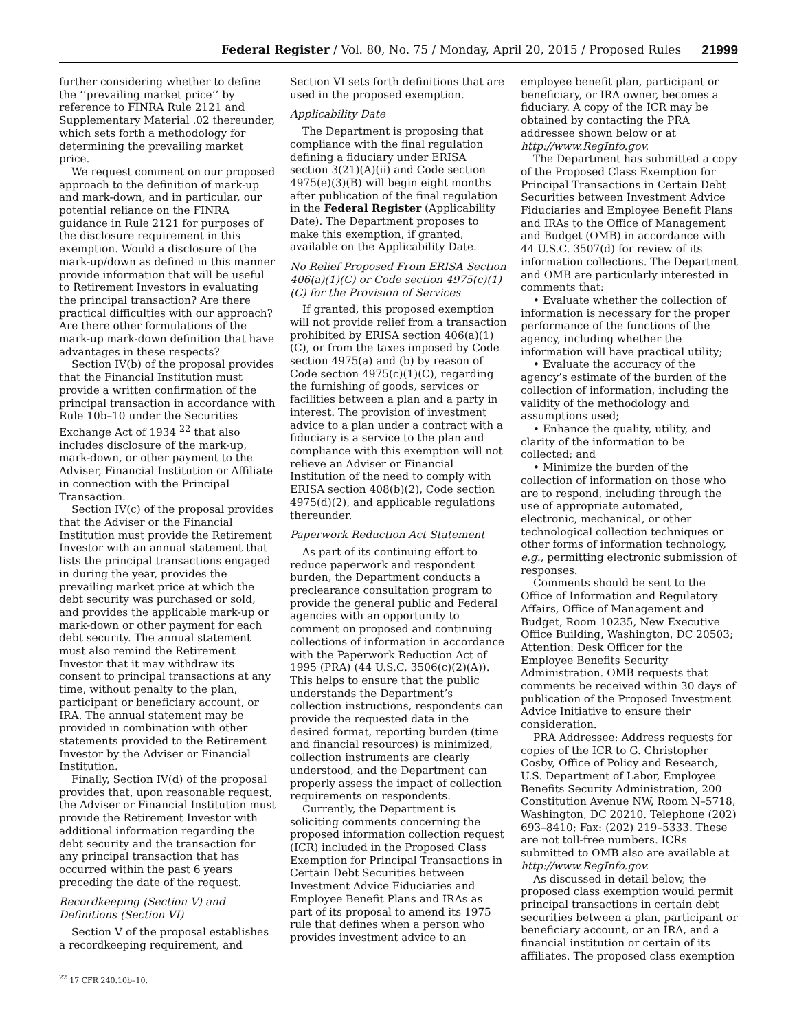Federal Register / Vol. 80, No. 75 / Monday, April 20, 2015 / Proposed Rules 21999
further considering whether to define the ‘‘prevailing market price’’ by reference to FINRA Rule 2121 and Supplementary Material .02 thereunder, which sets forth a methodology for determining the prevailing market price.
We request comment on our proposed approach to the definition of mark-up and mark-down, and in particular, our potential reliance on the FINRA guidance in Rule 2121 for purposes of the disclosure requirement in this exemption. Would a disclosure of the mark-up/down as defined in this manner provide information that will be useful to Retirement Investors in evaluating the principal transaction? Are there practical difficulties with our approach? Are there other formulations of the mark-up mark-down definition that have advantages in these respects?
Section IV(b) of the proposal provides that the Financial Institution must provide a written confirmation of the principal transaction in accordance with Rule 10b–10 under the Securities Exchange Act of 1934 <sup>22</sup> that also includes disclosure of the mark-up, mark-down, or other payment to the Adviser, Financial Institution or Affiliate in connection with the Principal Transaction.
Section IV(c) of the proposal provides that the Adviser or the Financial Institution must provide the Retirement Investor with an annual statement that lists the principal transactions engaged in during the year, provides the prevailing market price at which the debt security was purchased or sold, and provides the applicable mark-up or mark-down or other payment for each debt security. The annual statement must also remind the Retirement Investor that it may withdraw its consent to principal transactions at any time, without penalty to the plan, participant or beneficiary account, or IRA. The annual statement may be provided in combination with other statements provided to the Retirement Investor by the Adviser or Financial Institution.
Finally, Section IV(d) of the proposal provides that, upon reasonable request, the Adviser or Financial Institution must provide the Retirement Investor with additional information regarding the debt security and the transaction for any principal transaction that has occurred within the past 6 years preceding the date of the request.
Recordkeeping (Section V) and Definitions (Section VI)
Section V of the proposal establishes a recordkeeping requirement, and
<sup>22</sup> 17 CFR 240.10b–10.
Section VI sets forth definitions that are used in the proposed exemption.
Applicability Date
The Department is proposing that compliance with the final regulation defining a fiduciary under ERISA section 3(21)(A)(ii) and Code section 4975(e)(3)(B) will begin eight months after publication of the final regulation in the Federal Register (Applicability Date). The Department proposes to make this exemption, if granted, available on the Applicability Date.
No Relief Proposed From ERISA Section 406(a)(1)(C) or Code section 4975(c)(1)(C) for the Provision of Services
If granted, this proposed exemption will not provide relief from a transaction prohibited by ERISA section 406(a)(1)(C), or from the taxes imposed by Code section 4975(a) and (b) by reason of Code section 4975(c)(1)(C), regarding the furnishing of goods, services or facilities between a plan and a party in interest. The provision of investment advice to a plan under a contract with a fiduciary is a service to the plan and compliance with this exemption will not relieve an Adviser or Financial Institution of the need to comply with ERISA section 408(b)(2), Code section 4975(d)(2), and applicable regulations thereunder.
Paperwork Reduction Act Statement
As part of its continuing effort to reduce paperwork and respondent burden, the Department conducts a preclearance consultation program to provide the general public and Federal agencies with an opportunity to comment on proposed and continuing collections of information in accordance with the Paperwork Reduction Act of 1995 (PRA) (44 U.S.C. 3506(c)(2)(A)). This helps to ensure that the public understands the Department’s collection instructions, respondents can provide the requested data in the desired format, reporting burden (time and financial resources) is minimized, collection instruments are clearly understood, and the Department can properly assess the impact of collection requirements on respondents.
Currently, the Department is soliciting comments concerning the proposed information collection request (ICR) included in the Proposed Class Exemption for Principal Transactions in Certain Debt Securities between Investment Advice Fiduciaries and Employee Benefit Plans and IRAs as part of its proposal to amend its 1975 rule that defines when a person who provides investment advice to an
employee benefit plan, participant or beneficiary, or IRA owner, becomes a fiduciary. A copy of the ICR may be obtained by contacting the PRA addressee shown below or at http://www.RegInfo.gov.
The Department has submitted a copy of the Proposed Class Exemption for Principal Transactions in Certain Debt Securities between Investment Advice Fiduciaries and Employee Benefit Plans and IRAs to the Office of Management and Budget (OMB) in accordance with 44 U.S.C. 3507(d) for review of its information collections. The Department and OMB are particularly interested in comments that:
• Evaluate whether the collection of information is necessary for the proper performance of the functions of the agency, including whether the information will have practical utility;
• Evaluate the accuracy of the agency’s estimate of the burden of the collection of information, including the validity of the methodology and assumptions used;
• Enhance the quality, utility, and clarity of the information to be collected; and
• Minimize the burden of the collection of information on those who are to respond, including through the use of appropriate automated, electronic, mechanical, or other technological collection techniques or other forms of information technology, e.g., permitting electronic submission of responses.
Comments should be sent to the Office of Information and Regulatory Affairs, Office of Management and Budget, Room 10235, New Executive Office Building, Washington, DC 20503; Attention: Desk Officer for the Employee Benefits Security Administration. OMB requests that comments be received within 30 days of publication of the Proposed Investment Advice Initiative to ensure their consideration.
PRA Addressee: Address requests for copies of the ICR to G. Christopher Cosby, Office of Policy and Research, U.S. Department of Labor, Employee Benefits Security Administration, 200 Constitution Avenue NW, Room N–5718, Washington, DC 20210. Telephone (202) 693–8410; Fax: (202) 219–5333. These are not toll-free numbers. ICRs submitted to OMB also are available at http://www.RegInfo.gov.
As discussed in detail below, the proposed class exemption would permit principal transactions in certain debt securities between a plan, participant or beneficiary account, or an IRA, and a financial institution or certain of its affiliates. The proposed class exemption